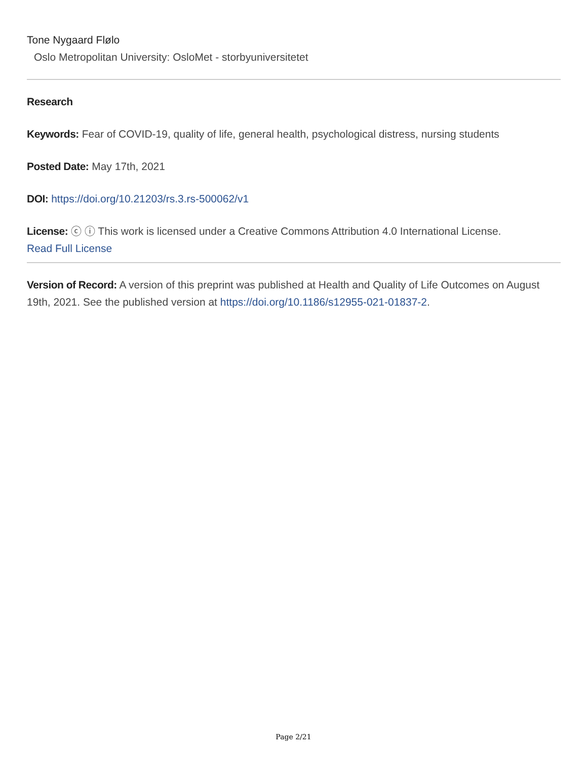Tone Nygaard Flølo
Oslo Metropolitan University: OsloMet - storbyuniversitetet
Research
Keywords: Fear of COVID-19, quality of life, general health, psychological distress, nursing students
Posted Date: May 17th, 2021
DOI: https://doi.org/10.21203/rs.3.rs-500062/v1
License: ⓒ ⓘ This work is licensed under a Creative Commons Attribution 4.0 International License.
Read Full License
Version of Record: A version of this preprint was published at Health and Quality of Life Outcomes on August 19th, 2021. See the published version at https://doi.org/10.1186/s12955-021-01837-2.
Page 2/21